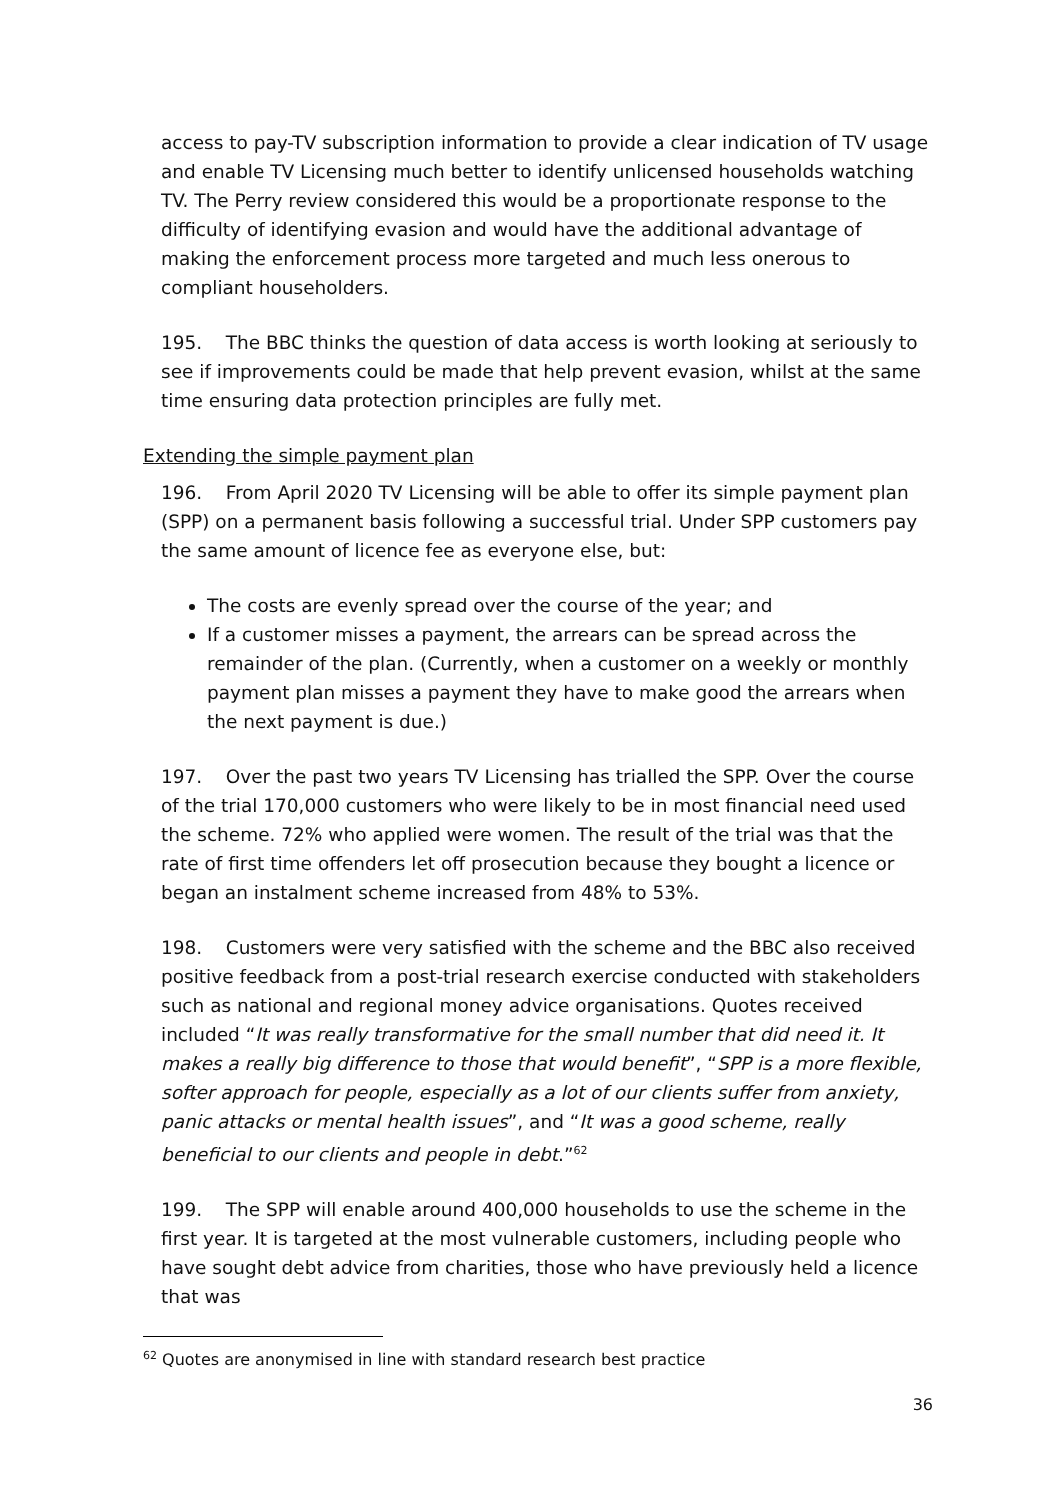access to pay-TV subscription information to provide a clear indication of TV usage and enable TV Licensing much better to identify unlicensed households watching TV. The Perry review considered this would be a proportionate response to the difficulty of identifying evasion and would have the additional advantage of making the enforcement process more targeted and much less onerous to compliant householders.
195. The BBC thinks the question of data access is worth looking at seriously to see if improvements could be made that help prevent evasion, whilst at the same time ensuring data protection principles are fully met.
Extending the simple payment plan
196. From April 2020 TV Licensing will be able to offer its simple payment plan (SPP) on a permanent basis following a successful trial. Under SPP customers pay the same amount of licence fee as everyone else, but:
The costs are evenly spread over the course of the year; and
If a customer misses a payment, the arrears can be spread across the remainder of the plan. (Currently, when a customer on a weekly or monthly payment plan misses a payment they have to make good the arrears when the next payment is due.)
197. Over the past two years TV Licensing has trialled the SPP. Over the course of the trial 170,000 customers who were likely to be in most financial need used the scheme. 72% who applied were women. The result of the trial was that the rate of first time offenders let off prosecution because they bought a licence or began an instalment scheme increased from 48% to 53%.
198. Customers were very satisfied with the scheme and the BBC also received positive feedback from a post-trial research exercise conducted with stakeholders such as national and regional money advice organisations. Quotes received included “It was really transformative for the small number that did need it. It makes a really big difference to those that would benefit”, “SPP is a more flexible, softer approach for people, especially as a lot of our clients suffer from anxiety, panic attacks or mental health issues”, and “It was a good scheme, really beneficial to our clients and people in debt.”<sup>62</sup>
199. The SPP will enable around 400,000 households to use the scheme in the first year. It is targeted at the most vulnerable customers, including people who have sought debt advice from charities, those who have previously held a licence that was
<sup>62</sup> Quotes are anonymised in line with standard research best practice
36